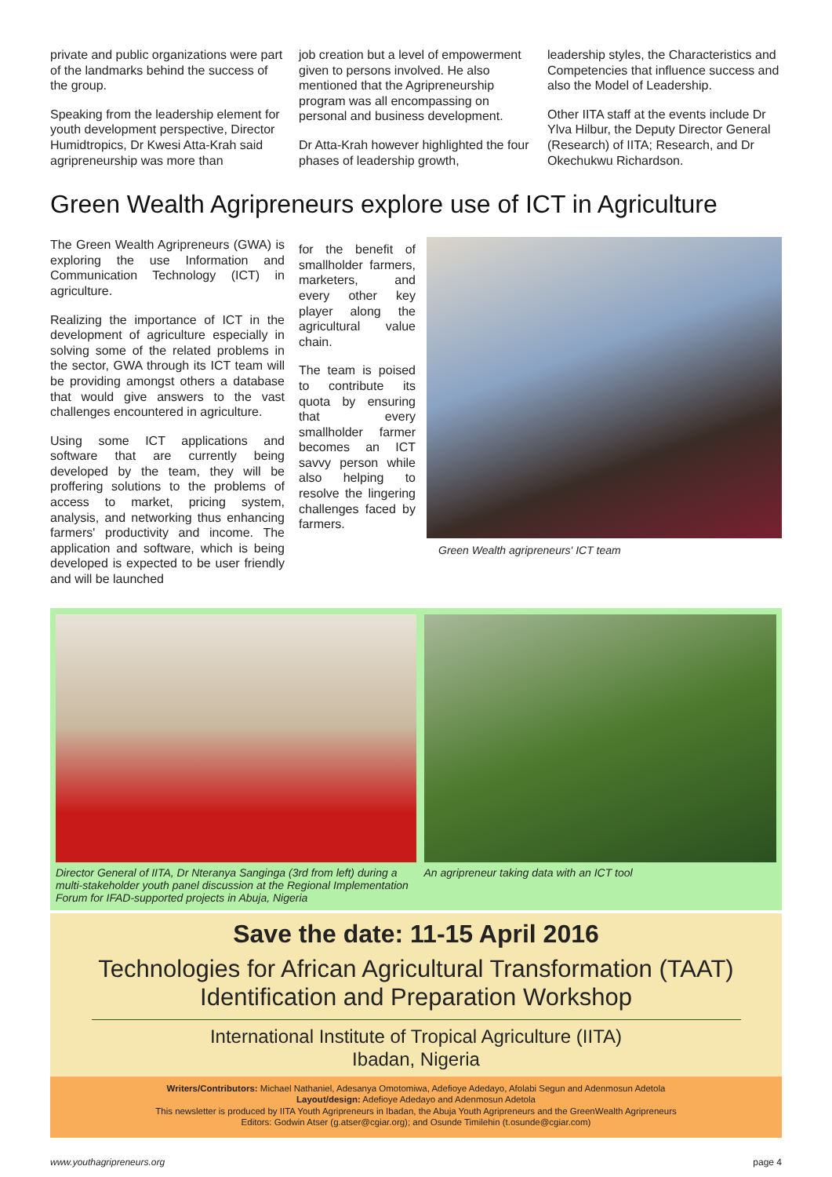private and public organizations were part of the landmarks behind the success of the group.
Speaking from the leadership element for youth development perspective, Director Humidtropics, Dr Kwesi Atta-Krah said agripreneurship was more than
job creation but a level of empowerment given to persons involved. He also mentioned that the Agripreneurship program was all encompassing on personal and business development.
Dr Atta-Krah however highlighted the four phases of leadership growth,
leadership styles, the Characteristics and Competencies that influence success and also the Model of Leadership.
Other IITA staff at the events include Dr Ylva Hilbur, the Deputy Director General (Research) of IITA; Research, and Dr Okechukwu Richardson.
Green Wealth Agripreneurs explore use of ICT in Agriculture
The Green Wealth Agripreneurs (GWA) is exploring the use Information and Communication Technology (ICT) in agriculture.
Realizing the importance of ICT in the development of agriculture especially in solving some of the related problems in the sector, GWA through its ICT team will be providing amongst others a database that would give answers to the vast challenges encountered in agriculture.
Using some ICT applications and software that are currently being developed by the team, they will be proffering solutions to the problems of access to market, pricing system, analysis, and networking thus enhancing farmers' productivity and income. The application and software, which is being developed is expected to be user friendly and will be launched
for the benefit of smallholder farmers, marketers, and every other key player along the agricultural value chain.
The team is poised to contribute its quota by ensuring that every smallholder farmer becomes an ICT savvy person while also helping to resolve the lingering challenges faced by farmers.
Green Wealth agripreneurs' ICT team
Director General of IITA, Dr Nteranya Sanginga (3rd from left) during a multi-stakeholder youth panel discussion at the Regional Implementation Forum for IFAD-supported projects in Abuja, Nigeria
An agripreneur taking data with an ICT tool
Save the date: 11-15 April 2016
Technologies for African Agricultural Transformation (TAAT)
Identification and Preparation Workshop
International Institute of Tropical Agriculture (IITA)
Ibadan, Nigeria
Writers/Contributors: Michael Nathaniel, Adesanya Omotomiwa, Adefioye Adedayo, Afolabi Segun and Adenmosun Adetola
Layout/design: Adefioye Adedayo and Adenmosun Adetola
This newsletter is produced by IITA Youth Agripreneurs in Ibadan, the Abuja Youth Agripreneurs and the GreenWealth Agripreneurs
Editors: Godwin Atser (g.atser@cgiar.org); and Osunde Timilehin (t.osunde@cgiar.com)
www.youthagripreneurs.org page 4